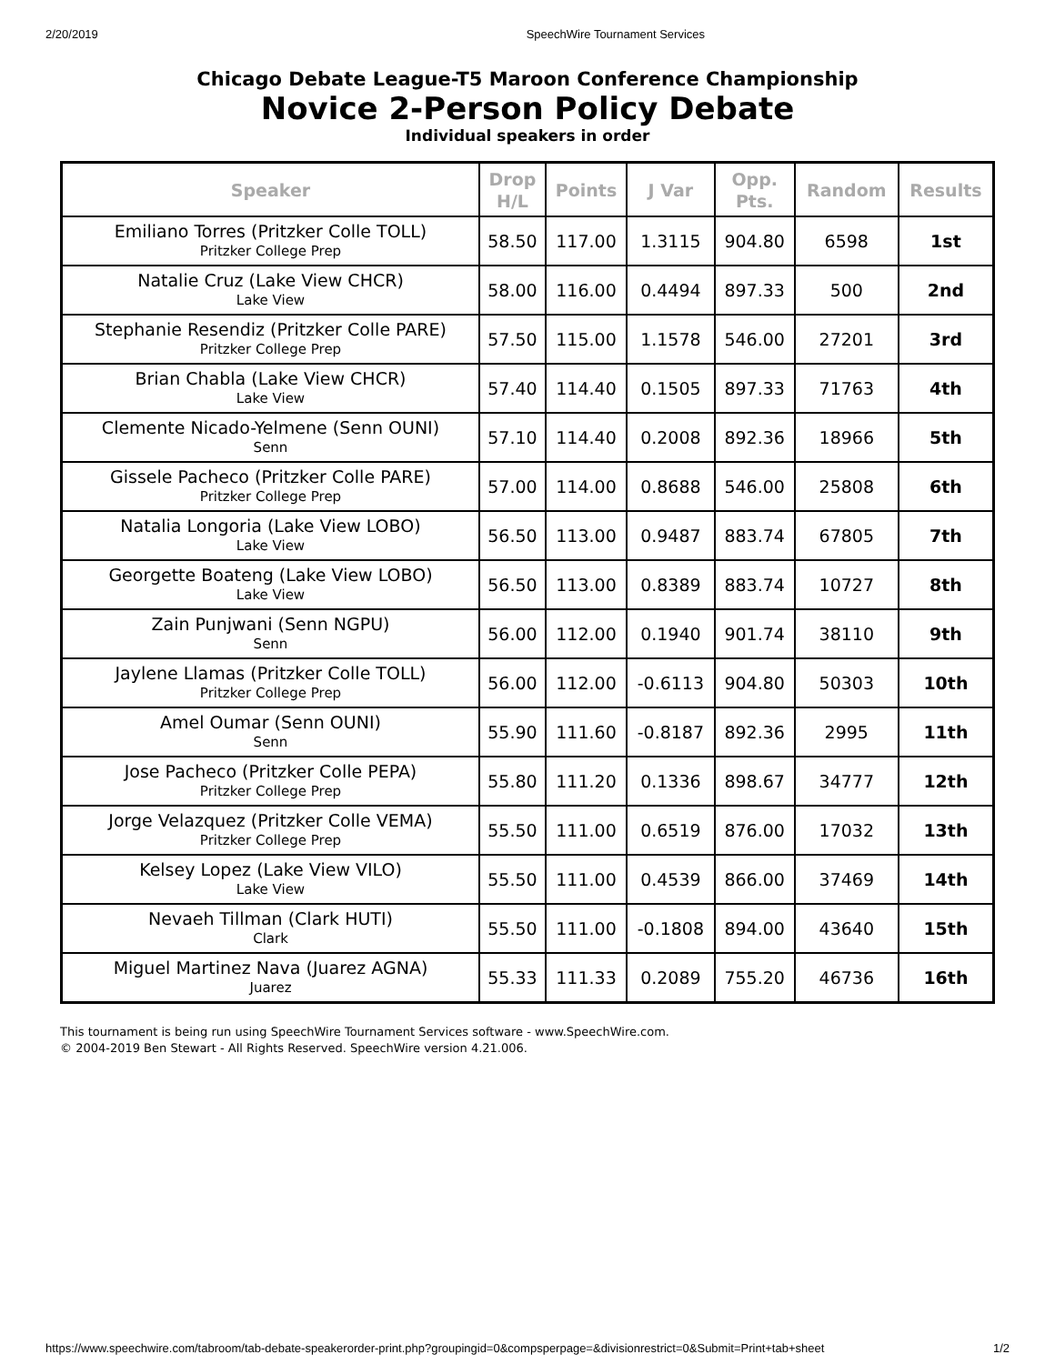2/20/2019 SpeechWire Tournament Services
Chicago Debate League-T5 Maroon Conference Championship
Novice 2-Person Policy Debate
Individual speakers in order
| Speaker | Drop H/L | Points | J Var | Opp. Pts. | Random | Results |
| --- | --- | --- | --- | --- | --- | --- |
| Emiliano Torres (Pritzker Colle TOLL) Pritzker College Prep | 58.50 | 117.00 | 1.3115 | 904.80 | 6598 | 1st |
| Natalie Cruz (Lake View CHCR) Lake View | 58.00 | 116.00 | 0.4494 | 897.33 | 500 | 2nd |
| Stephanie Resendiz (Pritzker Colle PARE) Pritzker College Prep | 57.50 | 115.00 | 1.1578 | 546.00 | 27201 | 3rd |
| Brian Chabla (Lake View CHCR) Lake View | 57.40 | 114.40 | 0.1505 | 897.33 | 71763 | 4th |
| Clemente Nicado-Yelmene (Senn OUNI) Senn | 57.10 | 114.40 | 0.2008 | 892.36 | 18966 | 5th |
| Gissele Pacheco (Pritzker Colle PARE) Pritzker College Prep | 57.00 | 114.00 | 0.8688 | 546.00 | 25808 | 6th |
| Natalia Longoria (Lake View LOBO) Lake View | 56.50 | 113.00 | 0.9487 | 883.74 | 67805 | 7th |
| Georgette Boateng (Lake View LOBO) Lake View | 56.50 | 113.00 | 0.8389 | 883.74 | 10727 | 8th |
| Zain Punjwani (Senn NGPU) Senn | 56.00 | 112.00 | 0.1940 | 901.74 | 38110 | 9th |
| Jaylene Llamas (Pritzker Colle TOLL) Pritzker College Prep | 56.00 | 112.00 | -0.6113 | 904.80 | 50303 | 10th |
| Amel Oumar (Senn OUNI) Senn | 55.90 | 111.60 | -0.8187 | 892.36 | 2995 | 11th |
| Jose Pacheco (Pritzker Colle PEPA) Pritzker College Prep | 55.80 | 111.20 | 0.1336 | 898.67 | 34777 | 12th |
| Jorge Velazquez (Pritzker Colle VEMA) Pritzker College Prep | 55.50 | 111.00 | 0.6519 | 876.00 | 17032 | 13th |
| Kelsey Lopez (Lake View VILO) Lake View | 55.50 | 111.00 | 0.4539 | 866.00 | 37469 | 14th |
| Nevaeh Tillman (Clark HUTI) Clark | 55.50 | 111.00 | -0.1808 | 894.00 | 43640 | 15th |
| Miguel Martinez Nava (Juarez AGNA) Juarez | 55.33 | 111.33 | 0.2089 | 755.20 | 46736 | 16th |
This tournament is being run using SpeechWire Tournament Services software - www.SpeechWire.com.
© 2004-2019 Ben Stewart - All Rights Reserved. SpeechWire version 4.21.006.
https://www.speechwire.com/tabroom/tab-debate-speakerorder-print.php?groupingid=0&compsperpage=&divisionrestrict=0&Submit=Print+tab+sheet 1/2